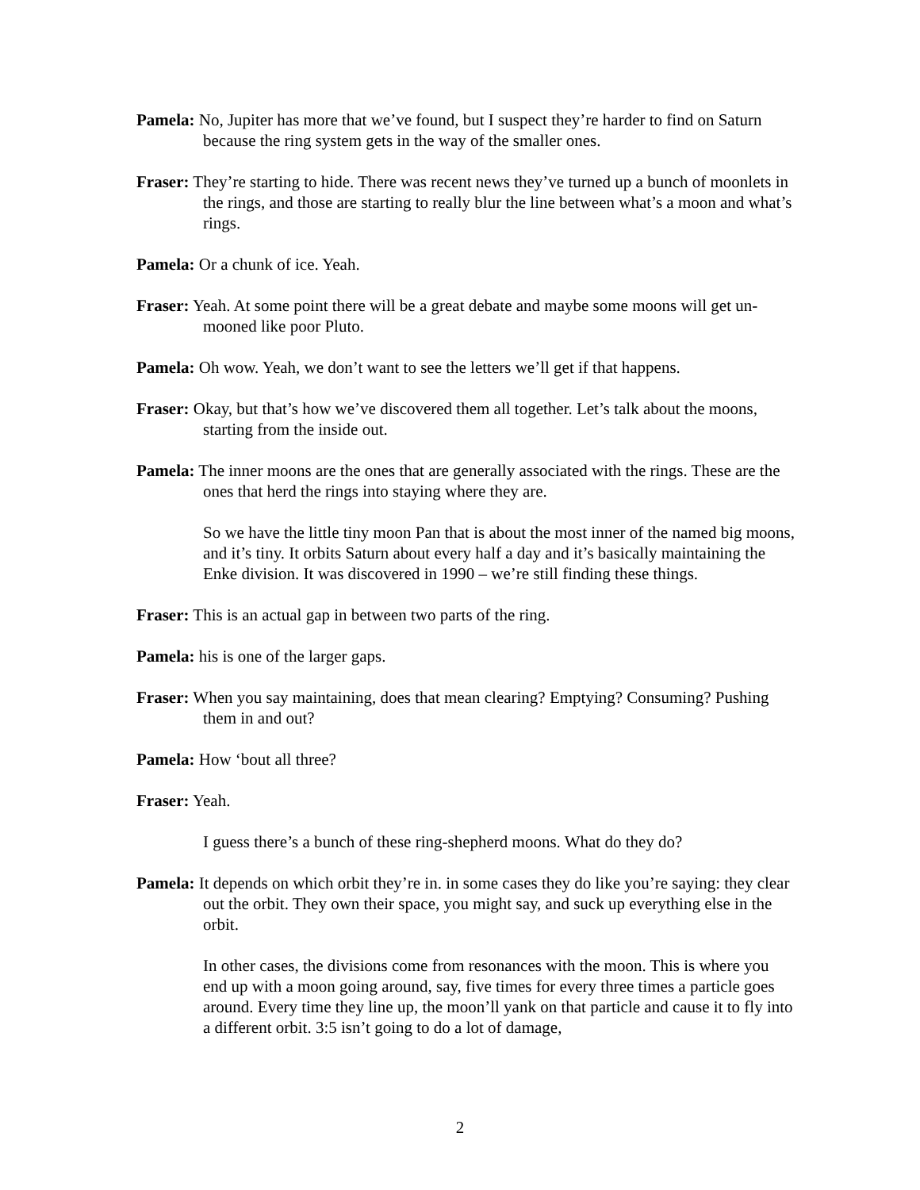Pamela: No, Jupiter has more that we’ve found, but I suspect they’re harder to find on Saturn because the ring system gets in the way of the smaller ones.
Fraser: They’re starting to hide. There was recent news they’ve turned up a bunch of moonlets in the rings, and those are starting to really blur the line between what’s a moon and what’s rings.
Pamela: Or a chunk of ice. Yeah.
Fraser: Yeah. At some point there will be a great debate and maybe some moons will get un-mooned like poor Pluto.
Pamela: Oh wow. Yeah, we don’t want to see the letters we’ll get if that happens.
Fraser: Okay, but that’s how we’ve discovered them all together. Let’s talk about the moons, starting from the inside out.
Pamela: The inner moons are the ones that are generally associated with the rings. These are the ones that herd the rings into staying where they are.
So we have the little tiny moon Pan that is about the most inner of the named big moons, and it’s tiny. It orbits Saturn about every half a day and it’s basically maintaining the Enke division. It was discovered in 1990 – we’re still finding these things.
Fraser: This is an actual gap in between two parts of the ring.
Pamela: his is one of the larger gaps.
Fraser: When you say maintaining, does that mean clearing? Emptying? Consuming? Pushing them in and out?
Pamela: How ‘bout all three?
Fraser: Yeah.
I guess there’s a bunch of these ring-shepherd moons. What do they do?
Pamela: It depends on which orbit they’re in. in some cases they do like you’re saying: they clear out the orbit. They own their space, you might say, and suck up everything else in the orbit.
In other cases, the divisions come from resonances with the moon. This is where you end up with a moon going around, say, five times for every three times a particle goes around. Every time they line up, the moon’ll yank on that particle and cause it to fly into a different orbit. 3:5 isn’t going to do a lot of damage,
2